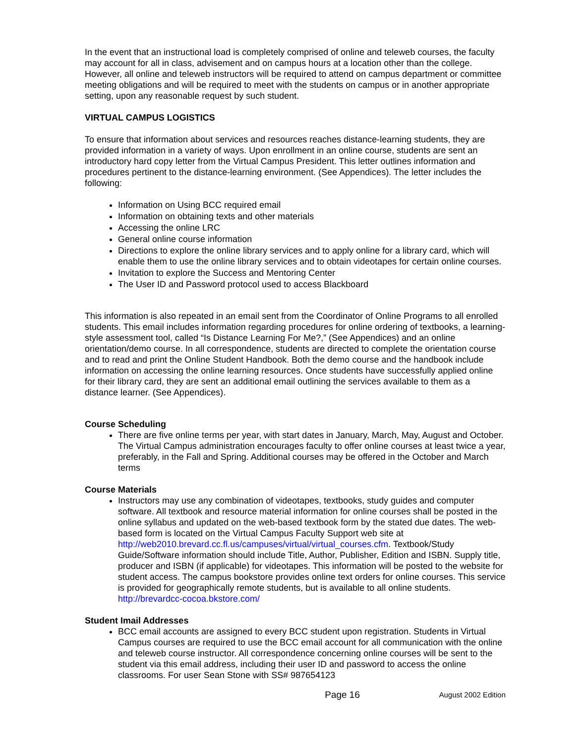In the event that an instructional load is completely comprised of online and teleweb courses, the faculty may account for all in class, advisement and on campus hours at a location other than the college. However, all online and teleweb instructors will be required to attend on campus department or committee meeting obligations and will be required to meet with the students on campus or in another appropriate setting, upon any reasonable request by such student.
VIRTUAL CAMPUS LOGISTICS
To ensure that information about services and resources reaches distance-learning students, they are provided information in a variety of ways. Upon enrollment in an online course, students are sent an introductory hard copy letter from the Virtual Campus President. This letter outlines information and procedures pertinent to the distance-learning environment. (See Appendices). The letter includes the following:
Information on Using BCC required email
Information on obtaining texts and other materials
Accessing the online LRC
General online course information
Directions to explore the online library services and to apply online for a library card, which will enable them to use the online library services and to obtain videotapes for certain online courses.
Invitation to explore the Success and Mentoring Center
The User ID and Password protocol used to access Blackboard
This information is also repeated in an email sent from the Coordinator of Online Programs to all enrolled students. This email includes information regarding procedures for online ordering of textbooks, a learning-style assessment tool, called “Is Distance Learning For Me?,” (See Appendices) and an online orientation/demo course. In all correspondence, students are directed to complete the orientation course and to read and print the Online Student Handbook. Both the demo course and the handbook include information on accessing the online learning resources. Once students have successfully applied online for their library card, they are sent an additional email outlining the services available to them as a distance learner. (See Appendices).
Course Scheduling
There are five online terms per year, with start dates in January, March, May, August and October. The Virtual Campus administration encourages faculty to offer online courses at least twice a year, preferably, in the Fall and Spring. Additional courses may be offered in the October and March terms
Course Materials
Instructors may use any combination of videotapes, textbooks, study guides and computer software. All textbook and resource material information for online courses shall be posted in the online syllabus and updated on the web-based textbook form by the stated due dates. The web-based form is located on the Virtual Campus Faculty Support web site at http://web2010.brevard.cc.fl.us/campuses/virtual/virtual_courses.cfm. Textbook/Study Guide/Software information should include Title, Author, Publisher, Edition and ISBN. Supply title, producer and ISBN (if applicable) for videotapes. This information will be posted to the website for student access. The campus bookstore provides online text orders for online courses. This service is provided for geographically remote students, but is available to all online students. http://brevardcc-cocoa.bkstore.com/
Student Imail Addresses
BCC email accounts are assigned to every BCC student upon registration. Students in Virtual Campus courses are required to use the BCC email account for all communication with the online and teleweb course instructor. All correspondence concerning online courses will be sent to the student via this email address, including their user ID and password to access the online classrooms. For user Sean Stone with SS# 987654123
Page 16 August 2002 Edition